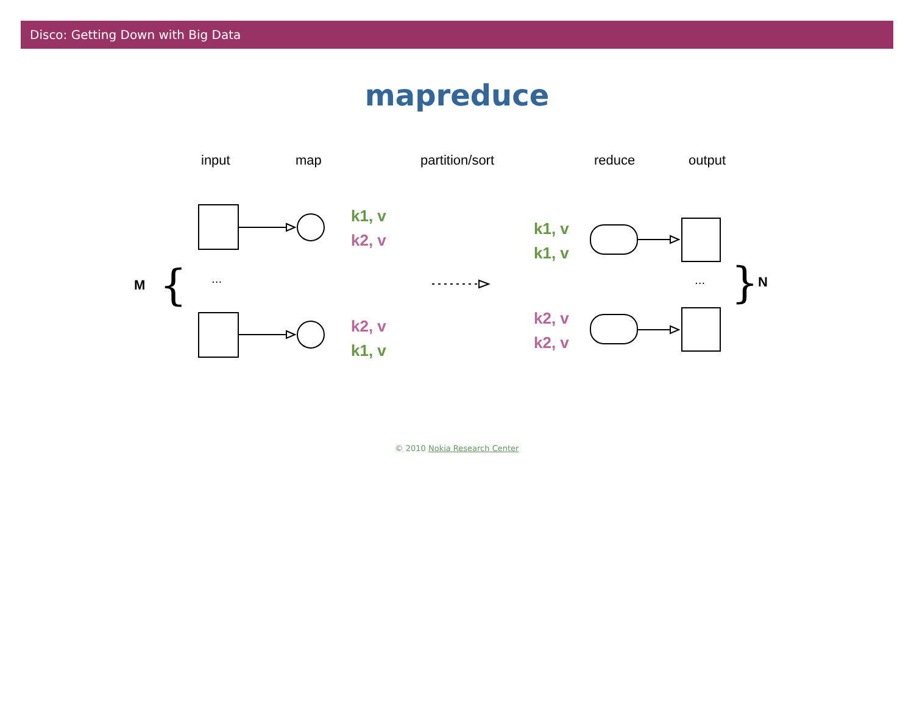Disco: Getting Down with Big Data
mapreduce
input map partition/sort reduce output
M
{
...
...
}
N
k1, v
k2, v
k2, v
k1, v
k1, v
k1, v
k2, v
k2, v
© 2010 Nokia Research Center